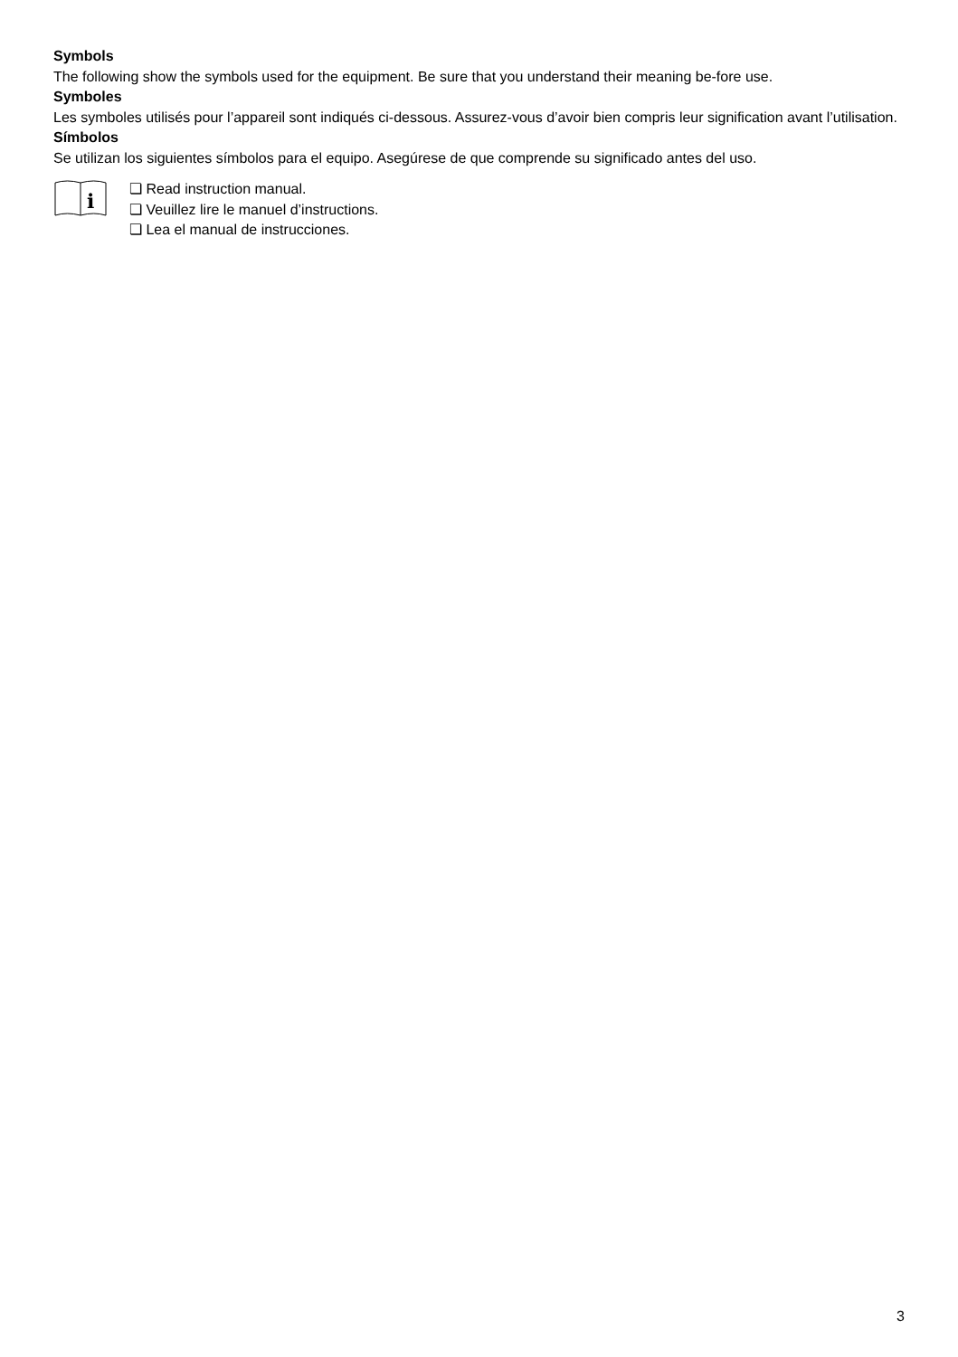Symbols
The following show the symbols used for the equipment. Be sure that you understand their meaning be-fore use.
Symboles
Les symboles utilisés pour l’appareil sont indiqués ci-dessous. Assurez-vous d’avoir bien compris leur signification avant l’utilisation.
Símbolos
Se utilizan los siguientes símbolos para el equipo. Asegúrese de que comprende su significado antes del uso.
i
❏ Read instruction manual.
❏ Veuillez lire le manuel d’instructions.
❏ Lea el manual de instrucciones.
3